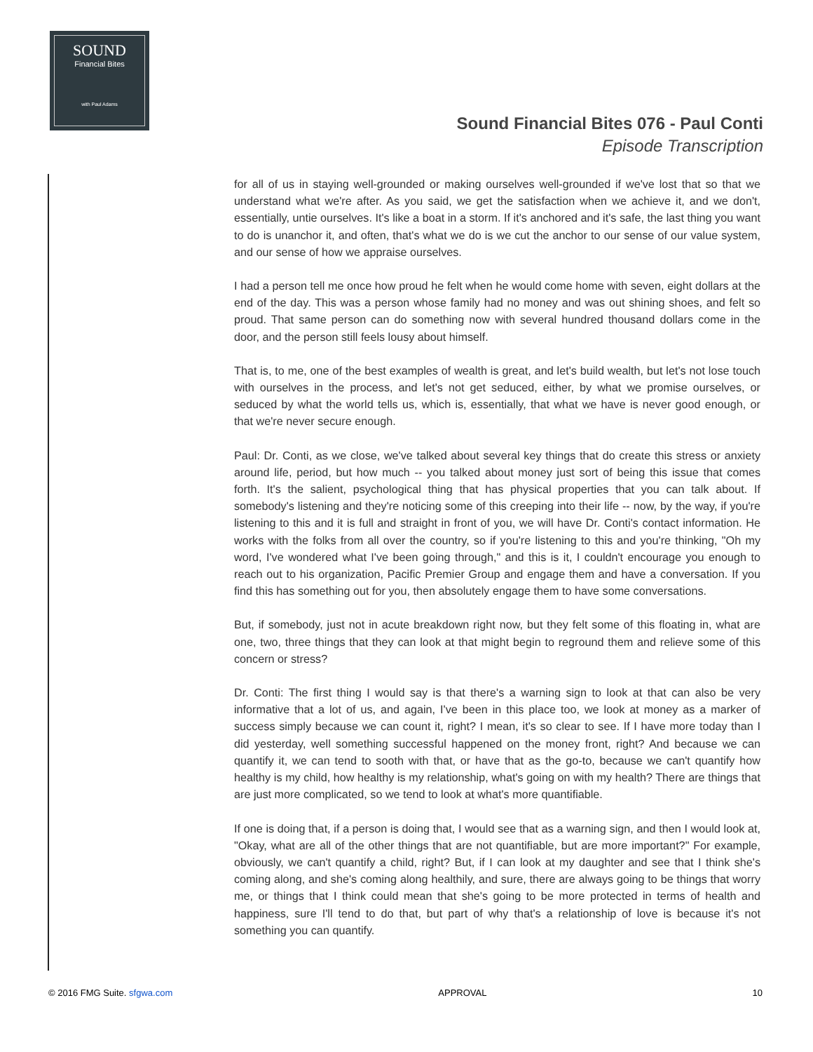SOUND
Financial Bites
with Paul Adams
Sound Financial Bites 076 - Paul Conti
Episode Transcription
for all of us in staying well-grounded or making ourselves well-grounded if we've lost that so that we understand what we're after. As you said, we get the satisfaction when we achieve it, and we don't, essentially, untie ourselves. It's like a boat in a storm. If it's anchored and it's safe, the last thing you want to do is unanchor it, and often, that's what we do is we cut the anchor to our sense of our value system, and our sense of how we appraise ourselves.
I had a person tell me once how proud he felt when he would come home with seven, eight dollars at the end of the day. This was a person whose family had no money and was out shining shoes, and felt so proud. That same person can do something now with several hundred thousand dollars come in the door, and the person still feels lousy about himself.
That is, to me, one of the best examples of wealth is great, and let's build wealth, but let's not lose touch with ourselves in the process, and let's not get seduced, either, by what we promise ourselves, or seduced by what the world tells us, which is, essentially, that what we have is never good enough, or that we're never secure enough.
Paul: Dr. Conti, as we close, we've talked about several key things that do create this stress or anxiety around life, period, but how much -- you talked about money just sort of being this issue that comes forth. It's the salient, psychological thing that has physical properties that you can talk about. If somebody's listening and they're noticing some of this creeping into their life -- now, by the way, if you're listening to this and it is full and straight in front of you, we will have Dr. Conti's contact information. He works with the folks from all over the country, so if you're listening to this and you're thinking, "Oh my word, I've wondered what I've been going through," and this is it, I couldn't encourage you enough to reach out to his organization, Pacific Premier Group and engage them and have a conversation. If you find this has something out for you, then absolutely engage them to have some conversations.
But, if somebody, just not in acute breakdown right now, but they felt some of this floating in, what are one, two, three things that they can look at that might begin to reground them and relieve some of this concern or stress?
Dr. Conti: The first thing I would say is that there's a warning sign to look at that can also be very informative that a lot of us, and again, I've been in this place too, we look at money as a marker of success simply because we can count it, right? I mean, it's so clear to see. If I have more today than I did yesterday, well something successful happened on the money front, right? And because we can quantify it, we can tend to sooth with that, or have that as the go-to, because we can't quantify how healthy is my child, how healthy is my relationship, what's going on with my health? There are things that are just more complicated, so we tend to look at what's more quantifiable.
If one is doing that, if a person is doing that, I would see that as a warning sign, and then I would look at, "Okay, what are all of the other things that are not quantifiable, but are more important?" For example, obviously, we can't quantify a child, right? But, if I can look at my daughter and see that I think she's coming along, and she's coming along healthily, and sure, there are always going to be things that worry me, or things that I think could mean that she's going to be more protected in terms of health and happiness, sure I'll tend to do that, but part of why that's a relationship of love is because it's not something you can quantify.
© 2016 FMG Suite. sfgwa.com APPROVAL 10